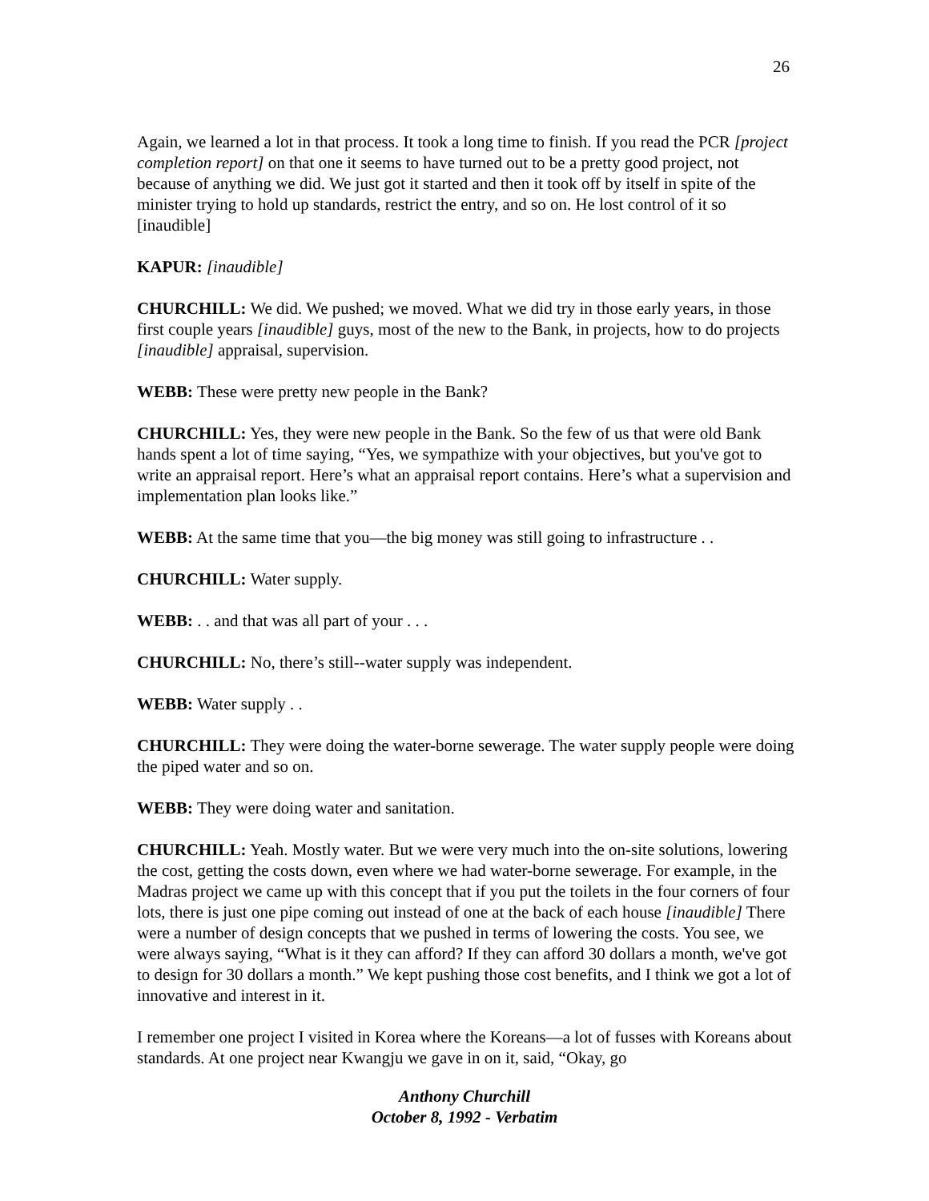26
Again, we learned a lot in that process. It took a long time to finish. If you read the PCR [project completion report] on that one it seems to have turned out to be a pretty good project, not because of anything we did. We just got it started and then it took off by itself in spite of the minister trying to hold up standards, restrict the entry, and so on. He lost control of it so [inaudible]
KAPUR: [inaudible]
CHURCHILL: We did. We pushed; we moved. What we did try in those early years, in those first couple years [inaudible] guys, most of the new to the Bank, in projects, how to do projects [inaudible] appraisal, supervision.
WEBB: These were pretty new people in the Bank?
CHURCHILL: Yes, they were new people in the Bank. So the few of us that were old Bank hands spent a lot of time saying, “Yes, we sympathize with your objectives, but you've got to write an appraisal report. Here’s what an appraisal report contains. Here’s what a supervision and implementation plan looks like.”
WEBB: At the same time that you—the big money was still going to infrastructure . .
CHURCHILL: Water supply.
WEBB: . . and that was all part of your . . .
CHURCHILL: No, there’s still--water supply was independent.
WEBB: Water supply . .
CHURCHILL: They were doing the water-borne sewerage. The water supply people were doing the piped water and so on.
WEBB: They were doing water and sanitation.
CHURCHILL: Yeah. Mostly water. But we were very much into the on-site solutions, lowering the cost, getting the costs down, even where we had water-borne sewerage. For example, in the Madras project we came up with this concept that if you put the toilets in the four corners of four lots, there is just one pipe coming out instead of one at the back of each house [inaudible] There were a number of design concepts that we pushed in terms of lowering the costs. You see, we were always saying, “What is it they can afford? If they can afford 30 dollars a month, we've got to design for 30 dollars a month.” We kept pushing those cost benefits, and I think we got a lot of innovative and interest in it.
I remember one project I visited in Korea where the Koreans—a lot of fusses with Koreans about standards. At one project near Kwangju we gave in on it, said, “Okay, go
Anthony Churchill
October 8, 1992 - Verbatim